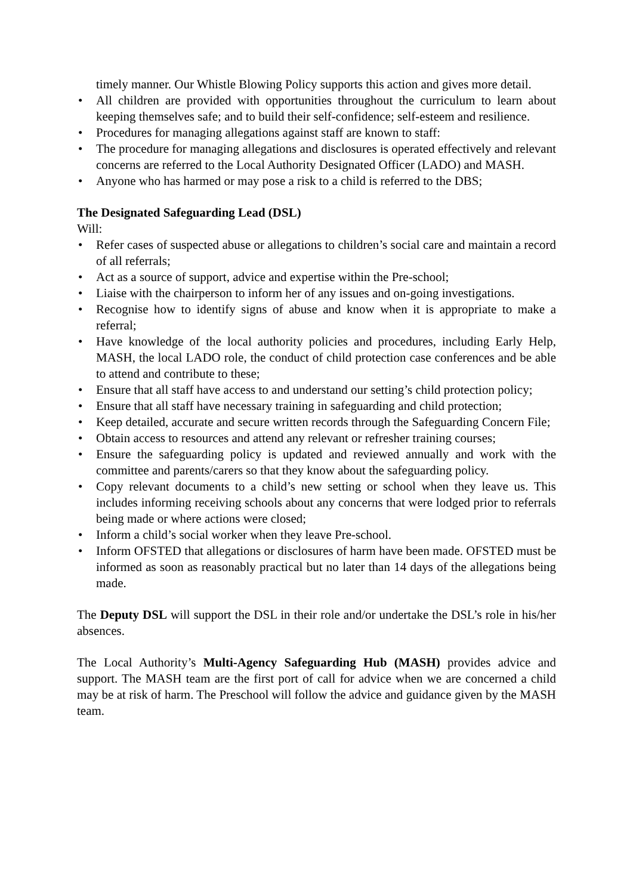timely manner. Our Whistle Blowing Policy supports this action and gives more detail.
• All children are provided with opportunities throughout the curriculum to learn about keeping themselves safe; and to build their self-confidence; self-esteem and resilience.
• Procedures for managing allegations against staff are known to staff:
• The procedure for managing allegations and disclosures is operated effectively and relevant concerns are referred to the Local Authority Designated Officer (LADO) and MASH.
• Anyone who has harmed or may pose a risk to a child is referred to the DBS;
The Designated Safeguarding Lead (DSL)
Will:
• Refer cases of suspected abuse or allegations to children’s social care and maintain a record of all referrals;
• Act as a source of support, advice and expertise within the Pre-school;
• Liaise with the chairperson to inform her of any issues and on-going investigations.
• Recognise how to identify signs of abuse and know when it is appropriate to make a referral;
• Have knowledge of the local authority policies and procedures, including Early Help, MASH, the local LADO role, the conduct of child protection case conferences and be able to attend and contribute to these;
• Ensure that all staff have access to and understand our setting’s child protection policy;
• Ensure that all staff have necessary training in safeguarding and child protection;
• Keep detailed, accurate and secure written records through the Safeguarding Concern File;
• Obtain access to resources and attend any relevant or refresher training courses;
• Ensure the safeguarding policy is updated and reviewed annually and work with the committee and parents/carers so that they know about the safeguarding policy.
• Copy relevant documents to a child’s new setting or school when they leave us. This includes informing receiving schools about any concerns that were lodged prior to referrals being made or where actions were closed;
• Inform a child’s social worker when they leave Pre-school.
• Inform OFSTED that allegations or disclosures of harm have been made. OFSTED must be informed as soon as reasonably practical but no later than 14 days of the allegations being made.
The Deputy DSL will support the DSL in their role and/or undertake the DSL’s role in his/her absences.
The Local Authority’s Multi-Agency Safeguarding Hub (MASH) provides advice and support. The MASH team are the first port of call for advice when we are concerned a child may be at risk of harm. The Preschool will follow the advice and guidance given by the MASH team.